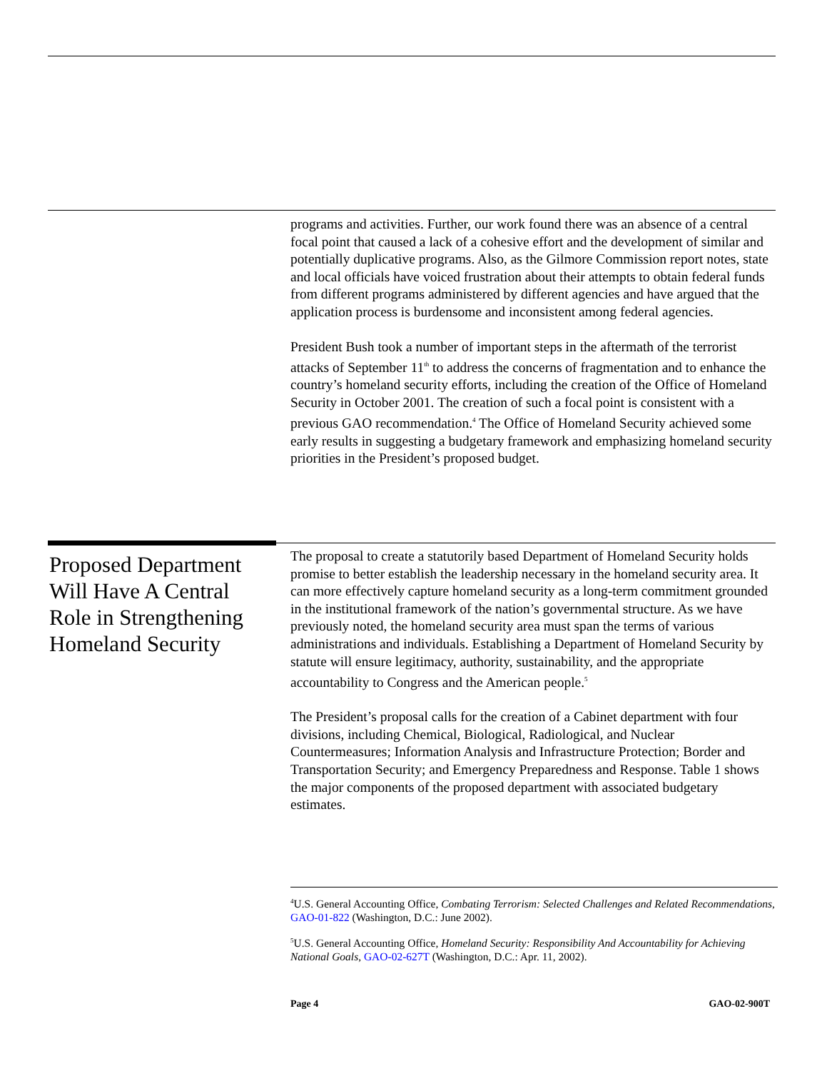programs and activities. Further, our work found there was an absence of a central focal point that caused a lack of a cohesive effort and the development of similar and potentially duplicative programs. Also, as the Gilmore Commission report notes, state and local officials have voiced frustration about their attempts to obtain federal funds from different programs administered by different agencies and have argued that the application process is burdensome and inconsistent among federal agencies.
President Bush took a number of important steps in the aftermath of the terrorist attacks of September 11<sup>th</sup> to address the concerns of fragmentation and to enhance the country’s homeland security efforts, including the creation of the Office of Homeland Security in October 2001. The creation of such a focal point is consistent with a previous GAO recommendation.<sup>4</sup> The Office of Homeland Security achieved some early results in suggesting a budgetary framework and emphasizing homeland security priorities in the President’s proposed budget.
Proposed Department Will Have A Central Role in Strengthening Homeland Security
The proposal to create a statutorily based Department of Homeland Security holds promise to better establish the leadership necessary in the homeland security area. It can more effectively capture homeland security as a long-term commitment grounded in the institutional framework of the nation’s governmental structure. As we have previously noted, the homeland security area must span the terms of various administrations and individuals. Establishing a Department of Homeland Security by statute will ensure legitimacy, authority, sustainability, and the appropriate accountability to Congress and the American people.<sup>5</sup>
The President’s proposal calls for the creation of a Cabinet department with four divisions, including Chemical, Biological, Radiological, and Nuclear Countermeasures; Information Analysis and Infrastructure Protection; Border and Transportation Security; and Emergency Preparedness and Response. Table 1 shows the major components of the proposed department with associated budgetary estimates.
<sup>4</sup> U.S. General Accounting Office, Combating Terrorism: Selected Challenges and Related Recommendations, GAO-01-822 (Washington, D.C.: June 2002).
<sup>5</sup> U.S. General Accounting Office, Homeland Security: Responsibility And Accountability for Achieving National Goals, GAO-02-627T (Washington, D.C.: Apr. 11, 2002).
Page 4 GAO-02-900T